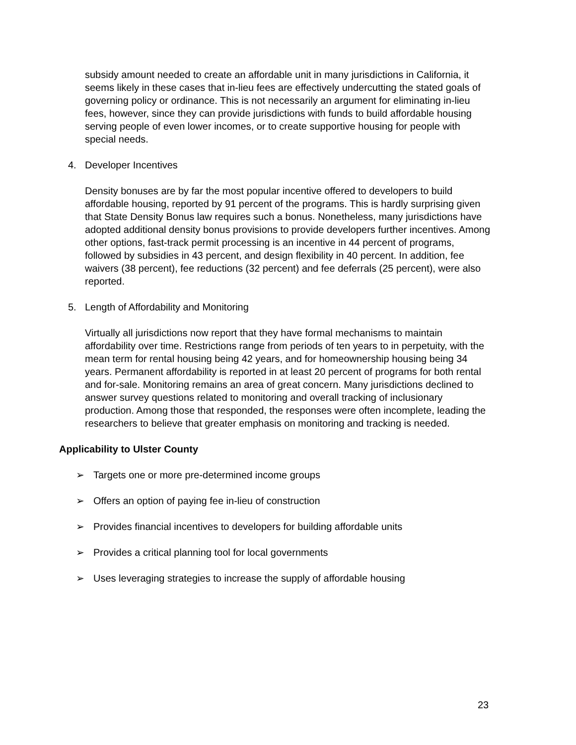subsidy amount needed to create an affordable unit in many jurisdictions in California, it seems likely in these cases that in-lieu fees are effectively undercutting the stated goals of governing policy or ordinance. This is not necessarily an argument for eliminating in-lieu fees, however, since they can provide jurisdictions with funds to build affordable housing serving people of even lower incomes, or to create supportive housing for people with special needs.
4. Developer Incentives
Density bonuses are by far the most popular incentive offered to developers to build affordable housing, reported by 91 percent of the programs. This is hardly surprising given that State Density Bonus law requires such a bonus. Nonetheless, many jurisdictions have adopted additional density bonus provisions to provide developers further incentives. Among other options, fast-track permit processing is an incentive in 44 percent of programs, followed by subsidies in 43 percent, and design flexibility in 40 percent. In addition, fee waivers (38 percent), fee reductions (32 percent) and fee deferrals (25 percent), were also reported.
5. Length of Affordability and Monitoring
Virtually all jurisdictions now report that they have formal mechanisms to maintain affordability over time. Restrictions range from periods of ten years to in perpetuity, with the mean term for rental housing being 42 years, and for homeownership housing being 34 years. Permanent affordability is reported in at least 20 percent of programs for both rental and for-sale. Monitoring remains an area of great concern. Many jurisdictions declined to answer survey questions related to monitoring and overall tracking of inclusionary production. Among those that responded, the responses were often incomplete, leading the researchers to believe that greater emphasis on monitoring and tracking is needed.
Applicability to Ulster County
➢ Targets one or more pre-determined income groups
➢ Offers an option of paying fee in-lieu of construction
➢ Provides financial incentives to developers for building affordable units
➢ Provides a critical planning tool for local governments
➢ Uses leveraging strategies to increase the supply of affordable housing
23